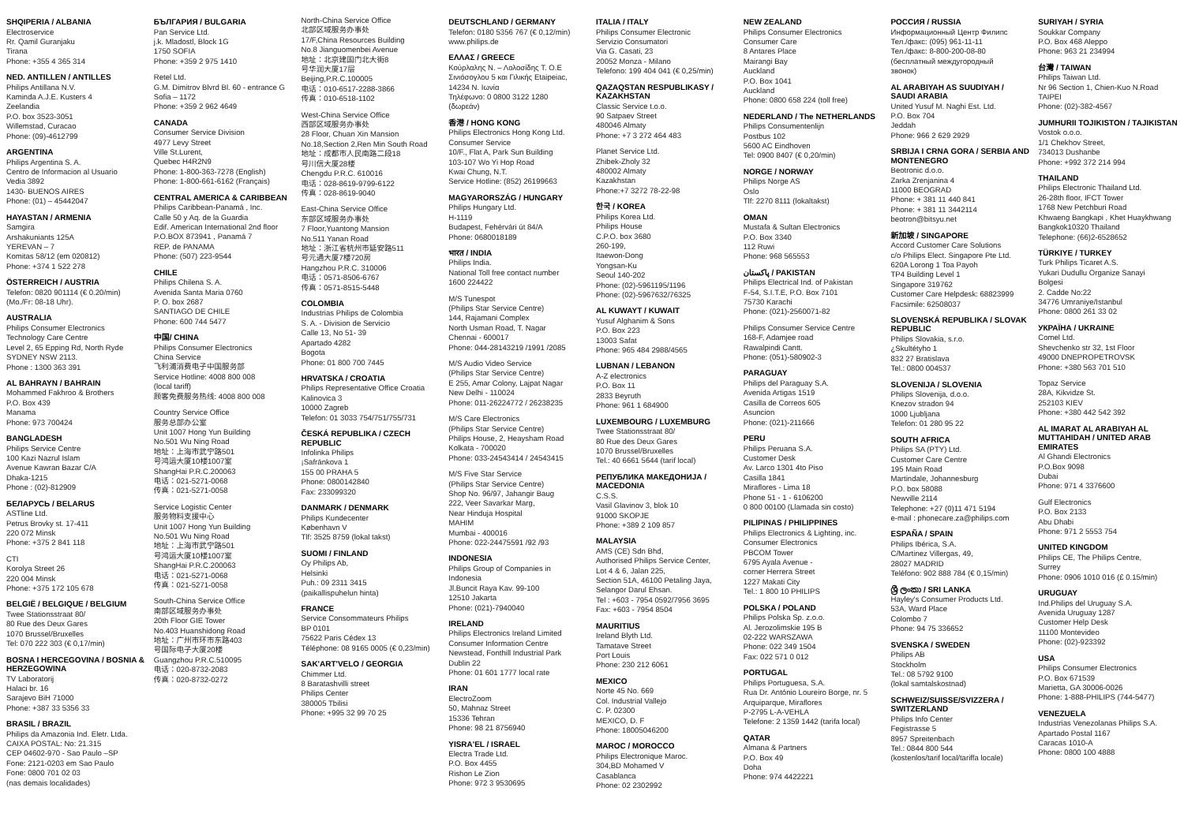SHQIPERIA / ALBANIA
Electroservice
Rr. Qamil Guranjaku
Tirana
Phone: +355 4 365 314
NED. ANTILLEN / ANTILLES
Philips Antillana N.V.
Kaminda A.J.E. Kusters 4
Zeelandia
P.O. box 3523-3051
Willemstad, Curacao
Phone: (09)-4612799
ARGENTINA
Philips Argentina S. A.
Centro de Informacion al Usuario
Vedia 3892
1430- BUENOS AIRES
Phone: (01) – 45442047
HAYASTAN / ARMENIA
Samgira
Arshakuniants 125A
YEREVAN – 7
Komitas 58/12 (em 020812)
Phone: +374 1 522 278
ÖSTERREICH / AUSTRIA
Telefon: 0820 901114 (€ 0.20/min)
(Mo./Fr: 08-18 Uhr).
AUSTRALIA
Philips Consumer Electronics
Technology Care Centre
Level 2, 65 Epping Rd, North Ryde
SYDNEY NSW 2113.
Phone : 1300 363 391
AL BAHRAYN / BAHRAIN
Mohammed Fakhroo & Brothers
P.O. Box 439
Manama
Phone: 973 700424
BANGLADESH
Philips Service Centre
100 Kazi Nazrul Islam
Avenue Kawran Bazar C/A
Dhaka-1215
Phone : (02)-812909
БЕЛАРУСЬ / BELARUS
ASTline Ltd.
Petrus Brovky st. 17-411
220 072 Minsk
Phone: +375 2 841 118
CTI
Korolya Street 26
220 004 Minsk
Phone: +375 172 105 678
BELGIË / BELGIQUE / BELGIUM
Twee Stationsstraat 80/
80 Rue des Deux Gares
1070 Brussel/Bruxelles
Tel: 070 222 303 (€ 0,17/min)
BOSNA I HERCEGOVINA / BOSNIA & HERZEGOWINA
TV Laboratorij
Halaci br. 16
Sarajevo BiH 71000
Phone: +387 33 5356 33
BRASIL / BRAZIL
Philips da Amazonia Ind. Eletr. Ltda.
CAIXA POSTAL: No: 21.315
CEP 04602-970 - Sao Paulo –SP
Fone: 2121-0203 em Sao Paulo
Fone: 0800 701 02 03
(nas demais localidades)
БЪЛГАРИЯ / BULGARIA
Pan Service Ltd.
j.k. Mladostl, Block 1G
1750 SOFIA
Phone: +359 2 975 1410
Retel Ltd.
G.M. Dimitrov Blvrd Bl. 60 - entrance G
Sofia – 1172
Phone: +359 2 962 4649
CANADA
Consumer Service Division
4977 Levy Street
Ville St.Lurent,
Quebec H4R2N9
Phone: 1-800-363-7278 (English)
Phone: 1-800-661-6162 (Français)
CENTRAL AMERICA & CARIBBEAN
Philips Caribbean-Panamá , Inc.
Calle 50 y Aq. de la Guardia
Edif. American International 2nd floor
P.O.BOX 873941 , Panamá 7
REP. de PANAMA
Phone: (507) 223-9544
CHILE
Philips Chilena S. A.
Avenida Santa Maria 0760
P. O. box 2687
SANTIAGO DE CHILE
Phone: 600 744 5477
中国/ CHINA
Philips Consumer Electronics
China Service
飞利浦消费电子中国服务部
Service Hotline: 4008 800 008
(local tariff)
顾客免费服务热线: 4008 800 008
Country Service Office
服务总部办公室
Unit 1007 Hong Yun Building
No.501 Wu Ning Road
地址：上海市武宁路501
号鸿运大厦10楼1007室
ShangHai P.R.C.200063
电话：021-5271-0068
传真：021-5271-0058
Service Logistic Center
服务物料支援中心
Unit 1007 Hong Yun Building
No.501 Wu Ning Road
地址：上海市武宁路501
号鸿运大厦10楼1007室
ShangHai P.R.C.200063
电话：021-5271-0068
传真：021-5271-0058
South-China Service Office
南部区域服务办事处
20th Floor GIE Tower
No.403 Huanshidong Road
地址：广州市环市东路403
号国际电子大厦20楼
Guangzhou P.R.C.510095
电话：020-8732-2083
传真：020-8732-0272
North-China Service Office
北部区域服务办事处
17/F,China Resources Building
No.8 Jianguomenbei Avenue
地址：北京建国门北大街8
号华润大厦17层
Beijing,P.R.C.100005
电话：010-6517-2288-3866
传真：010-6518-1102
West-China Service Office
西部区域服务办事处
28 Floor, Chuan Xin Mansion
No.18,Section 2,Ren Min South Road
地址：成都市人民南路二段18
号川信大厦28楼
Chengdu P.R.C. 610016
电话：028-8619-9799-6122
传真：028-8619-9040
East-China Service Office
东部区域服务办事处
7 Floor,Yuantong Mansion
No.511 Yanan Road
地址：浙江省杭州市延安路511
号元通大厦7楼720房
Hangzhou P.R.C. 310006
电话：0571-8506-6767
传真：0571-8515-5448
COLOMBIA
Industrias Philips de Colombia
S. A. - Division de Servicio
Calle 13, No 51- 39
Apartado 4282
Bogota
Phone: 01 800 700 7445
HRVATSKA / CROATIA
Philips Representative Office Croatia
Kalinovica 3
10000 Zagreb
Telefon: 01 3033 754/751/755/731
ČESKÁ REPUBLIKA / CZECH REPUBLIC
Infolinka Philips
¡Safránkova 1
155 00 PRAHA 5
Phone: 0800142840
Fax: 233099320
DANMARK / DENMARK
Philips Kundecenter
København V
Tlf: 3525 8759 (lokal takst)
SUOMI / FINLAND
Oy Philips Ab,
Helsinki
Puh.: 09 2311 3415
(paikallispuhelun hinta)
FRANCE
Service Consommateurs Philips
BP 0101
75622 Paris Cédex 13
Téléphone: 08 9165 0005 (€ 0,23/min)
SAK'ART'VELO / GEORGIA
Chimmer Ltd.
8 Baratashvilli street
Philips Center
380005 Tbilisi
Phone: +995 32 99 70 25
DEUTSCHLAND / GERMANY
Telefon: 0180 5356 767 (€ 0,12/min)
www.philips.de
ΕΛΛΑΣ / GREECE
Κούρλαλης Ν. – Λολοσίδης Τ. Ο.Ε
Σινιόσογλου 5 και Γιλικής Etaipeiac,
14234 N. Ιωνία
Τηλέφωνο: 0 0800 3122 1280
(δωρεάν)
香港 / HONG KONG
Philips Electronics Hong Kong Ltd.
Consumer Service
10/F., Flat A, Park Sun Building
103-107 Wo Yi Hop Road
Kwai Chung, N.T.
Service Hotline: (852) 26199663
MAGYARORSZÁG / HUNGARY
Philips Hungary Ltd.
H-1119
Budapest, Fehérvári út 84/A
Phone: 0680018189
भारत / INDIA
Philips India.
National Toll free contact number
1600 224422
M/S Tunespot
(Philips Star Service Centre)
144, Rajamani Complex
North Usman Road, T. Nagar
Chennai - 600017
Phone: 044-28143219 /1991 /2085
M/S Audio Video Service
(Philips Star Service Centre)
E 255, Amar Colony, Lajpat Nagar
New Delhi - 110024
Phone: 011-26224772 / 26238235
M/S Care Electronics
(Philips Star Service Centre)
Philips House, 2, Heaysham Road
Kolkata - 700020
Phone: 033-24543414 / 24543415
M/S Five Star Service
(Philips Star Service Centre)
Shop No. 96/97, Jahangir Baug
222, Veer Savarkar Marg,
Near Hinduja Hospital
MAHIM
Mumbai - 400016
Phone: 022-24475591 /92 /93
INDONESIA
Philips Group of Companies in
Indonesia
Jl.Buncit Raya Kav. 99-100
12510 Jakarta
Phone: (021)-7940040
IRELAND
Philips Electronics Ireland Limited
Consumer Information Centre
Newstead, Fonthill Industrial Park
Dublin 22
Phone: 01 601 1777 local rate
IRAN
ElectroZoom
50, Mahnaz Street
15336 Tehran
Phone: 98 21 8756940
YISRA'EL / ISRAEL
Electra Trade Ltd.
P.O. Box 4455
Rishon Le Zion
Phone: 972 3 9530695
ITALIA / ITALY
Philips Consumer Electronic
Servizio Consumatori
Via G. Casati, 23
20052 Monza - Milano
Telefono: 199 404 041 (€ 0,25/min)
QAZAQSTAN RESPUBLIKASY / KAZAKHSTAN
Classic Service t.o.o.
90 Satpaev Street
480046 Almaty
Phone: +7 3 272 464 483
Planet Service Ltd.
Zhibek-Zholy 32
480002 Almaty
Kazakhstan
Phone:+7 3272 78-22-98
한국 / KOREA
Philips Korea Ltd.
Philips House
C.P.O. box 3680
260-199,
Itaewon-Dong
Yongsan-Ku
Seoul 140-202
Phone: (02)-5961195/1196
Phone: (02)-5967632/76325
AL KUWAYT / KUWAIT
Yusuf Alghanim & Sons
P.O. Box 223
13003 Safat
Phone: 965 484 2988/4565
LUBNAN / LEBANON
A-Z electronics
P.O. Box 11
2833 Beyruth
Phone: 961 1 684900
LUXEMBOURG / LUXEMBURG
Twee Stationsstraat 80/
80 Rue des Deux Gares
1070 Brussel/Bruxelles
Tel.: 40 6661 5644 (tarif local)
РЕПУБЛИКА МАКЕДОНИЈА / MACEDONIA
C.S.S.
Vasil Glavinov 3, blok 10
91000 SKOPJE
Phone: +389 2 109 857
MALAYSIA
AMS (CE) Sdn Bhd,
Authorised Philips Service Center,
Lot 4 & 6, Jalan 225,
Section 51A, 46100 Petaling Jaya,
Selangor Darul Ehsan.
Tel : +603 - 7954 0592/7956 3695
Fax: +603 - 7954 8504
MAURITIUS
Ireland Blyth Ltd.
Tamatave Street
Port Louis
Phone: 230 212 6061
MEXICO
Norte 45 No. 669
Col. Industrial Vallejo
C. P. 02300
MEXICO, D. F
Phone: 18005046200
MAROC / MOROCCO
Philips Electronique Maroc.
304,BD Mohamed V
Casablanca
Phone: 02 2302992
NEW ZEALAND
Philips Consumer Electronics
Consumer Care
8 Antares Place
Mairangi Bay
Auckland
P.O. Box 1041
Auckland
Phone: 0800 658 224 (toll free)
NEDERLAND / The NETHERLANDS
Philips Consumentenlijn
Postbus 102
5600 AC Eindhoven
Tel: 0900 8407 (€ 0,20/min)
NORGE / NORWAY
Philips Norge AS
Oslo
Tlf: 2270 8111 (lokaltakst)
OMAN
Mustafa & Sultan Electronics
P.O. Box 3340
112 Ruwi
Phone: 968 565553
پاکستان / PAKISTAN
Philips Electrical Ind. of Pakistan
F-54, S.I.T.E, P.O. Box 7101
75730 Karachi
Phone: (021)-2560071-82
Philips Consumer Service Centre
168-F, Adamjee road
Rawalpindi Cantt.
Phone: (051)-580902-3
PARAGUAY
Philips del Paraguay S.A.
Avenida Artigas 1519
Casilla de Correos 605
Asuncion
Phone: (021)-211666
PERU
Philips Peruana S.A.
Customer Desk
Av. Larco 1301 4to Piso
Casilla 1841
Miraflores - Lima 18
Phone 51 - 1 - 6106200
0 800 00100 (Llamada sin costo)
PILIPINAS / PHILIPPINES
Philips Electronics & Lighting, inc.
Consumer Electronics
PBCOM Tower
6795 Ayala Avenue -
corner Herrera Street
1227 Makati City
Tel.: 1 800 10 PHILIPS
POLSKA / POLAND
Philips Polska Sp. z.o.o.
Al. Jerozolimskie 195 B
02-222 WARSZAWA
Phone: 022 349 1504
Fax: 022 571 0 012
PORTUGAL
Philips Portuguesa, S.A.
Rua Dr. António Loureiro Borge, nr. 5
Arquiparque, Miraflores
P-2795 L-A-VEHLA
Telefone: 2 1359 1442 (tarifa local)
QATAR
Almana & Partners
P.O. Box 49
Doha
Phone: 974 4422221
РОССИЯ / RUSSIA
Информационный Центр Филипс
Тел./факс: (095) 961-11-11
Тел./факс: 8-800-200-08-80
(бесплатный междугородный
звонок)
AL ARABIYAH AS SUUDIYAH / SAUDI ARABIA
United Yusuf M. Naghi Est. Ltd.
P.O. Box 704
Jeddah
Phone: 966 2 629 2929
SRBIJA I CRNA GORA / SERBIA AND MONTENEGRO
Beotronic d.o.o.
Zarka Zrenjanina 4
11000 BEOGRAD
Phone: + 381 11 440 841
Phone: + 381 11 3442114
beotron@bitsyu.net
新加坡 / SINGAPORE
Accord Customer Care Solutions
c/o Philips Elect. Singapore Pte Ltd.
620A Lorong 1 Toa Payoh
TP4 Building Level 1
Singapore 319762
Customer Care Helpdesk: 68823999
Facsimile: 62508037
SLOVENSKÁ REPUBLIKA / SLOVAK REPUBLIC
Philips Slovakia, s.r.o.
¿Skultétyho 1
832 27 Bratislava
Tel.: 0800 004537
SLOVENIJA / SLOVENIA
Philips Slovenija, d.o.o.
Knezov stradon 94
1000 Ljubljana
Telefon: 01 280 95 22
SOUTH AFRICA
Philips SA (PTY) Ltd.
Customer Care Centre
195 Main Road
Martindale, Johannesburg
P.O. box 58088
Newville 2114
Telephone: +27 (0)11 471 5194
e-mail : phonecare.za@philips.com
ESPAÑA / SPAIN
Philips Ibérica, S.A.
C/Martinez Villergas, 49,
28027 MADRID
Teléfono: 902 888 784 (€ 0,15/min)
ශ්‍රී ලංකා / SRI LANKA
Hayley's Consumer Products Ltd.
53A, Ward Place
Colombo 7
Phone: 94 75 336652
SVENSKA / SWEDEN
Philips AB
Stockholm
Tel.: 08 5792 9100
(lokal samtalskostnad)
SCHWEIZ/SUISSE/SVIZZERA / SWITZERLAND
Philips Info Center
Fegistrasse 5
8957 Spreitenbach
Tel.: 0844 800 544
(kostenlos/tarif local/tariffa locale)
SURIYAH / SYRIA
Soukkar Company
P.O. Box 468 Aleppo
Phone: 963 21 234994
台灣 / TAIWAN
Philips Taiwan Ltd.
Nr 96 Section 1, Chien-Kuo N.Road
TAIPEI
Phone: (02)-382-4567
JUMHURII TOJIKISTON / TAJIKISTAN
Vostok o.o.o.
1/1 Chekhov Street,
734013 Dushanbe
Phone: +992 372 214 994
THAILAND
Philips Electronic Thailand Ltd.
26-28th floor, IFCT Tower
1768 New Petchburi Road
Khwaeng Bangkapi , Khet Huaykhwang
Bangkok10320 Thailand
Telephone: (66)2-6528652
TÜRKIYE / TURKEY
Turk Philips Ticaret A.S.
Yukari Dudullu Organize Sanayi
Bolgesi
2. Cadde No:22
34776 Umraniye/Istanbul
Phone: 0800 261 33 02
УКРАЇНА / UKRAINE
Comel Ltd.
Shevchenko str 32, 1st Floor
49000 DNEPROPETROVSK
Phone: +380 563 701 510
Topaz Service
28A, Kikvidze St.
252103 KIEV
Phone: +380 442 542 392
AL IMARAT AL ARABIYAH AL MUTTAHIDAH / UNITED ARAB EMIRATES
Al Ghandi Electronics
P.O.Box 9098
Dubai
Phone: 971 4 3376600
Gulf Electronics
P.O. Box 2133
Abu Dhabi
Phone: 971 2 5553 754
UNITED KINGDOM
Philips CE, The Philips Centre,
Surrey
Phone: 0906 1010 016 (£ 0.15/min)
URUGUAY
Ind.Philips del Uruguay S.A.
Avenida Uruguay 1287
Customer Help Desk
11100 Montevideo
Phone: (02)-923392
USA
Philips Consumer Electronics
P.O. Box 671539
Marietta, GA 30006-0026
Phone: 1-888-PHILIPS (744-5477)
VENEZUELA
Industrias Venezolanas Philips S.A.
Apartado Postal 1167
Caracas 1010-A
Phone: 0800 100 4888